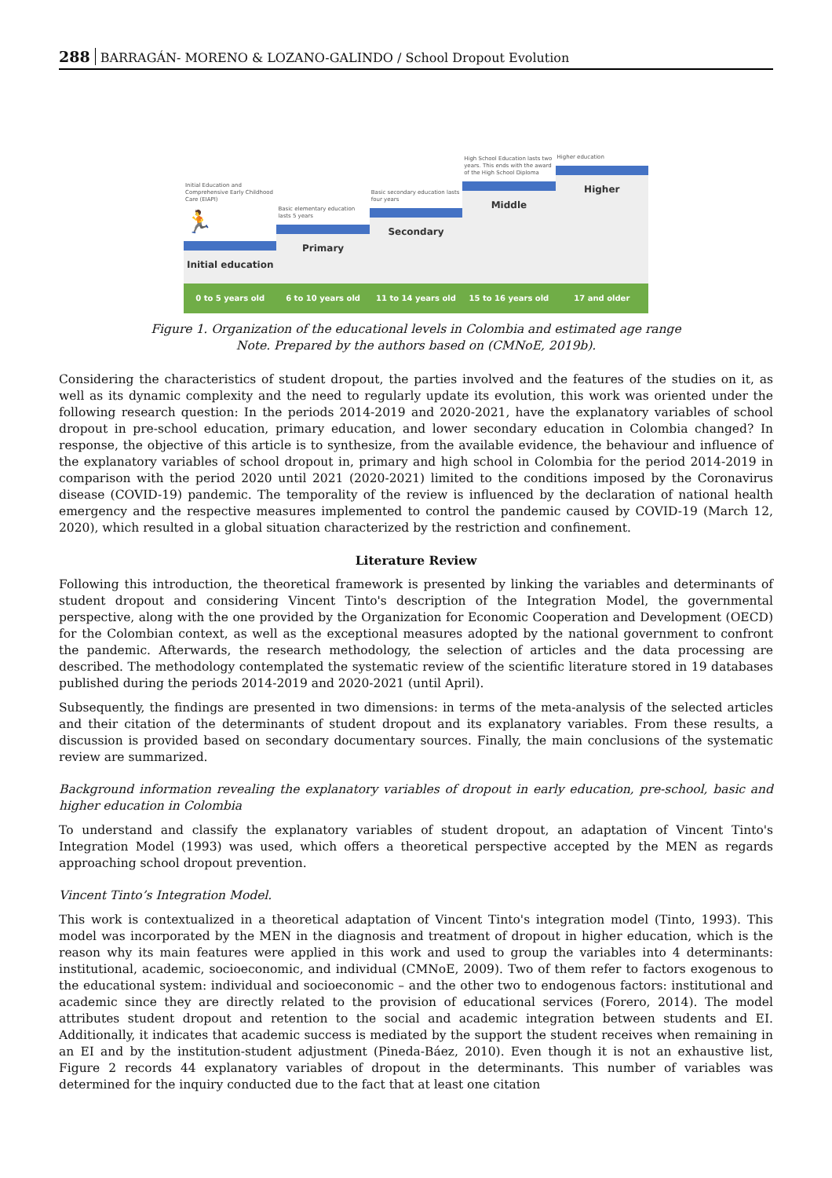288 BARRAGÁN- MORENO & LOZANO-GALINDO / School Dropout Evolution
Initial Education and Comprehensive Early Childhood Care (EIAPI)
🏃
Initial education
0 to 5 years old
Basic elementary education lasts 5 years
Primary
6 to 10 years old
Basic secondary education lasts four years
Secondary
11 to 14 years old
High School Education lasts two years. This ends with the award of the High School Diploma
Middle
15 to 16 years old
Higher education
Higher
17 and older
Figure 1. Organization of the educational levels in Colombia and estimated age range
Note. Prepared by the authors based on (CMNoE, 2019b).
Considering the characteristics of student dropout, the parties involved and the features of the studies on it, as well as its dynamic complexity and the need to regularly update its evolution, this work was oriented under the following research question: In the periods 2014-2019 and 2020-2021, have the explanatory variables of school dropout in pre-school education, primary education, and lower secondary education in Colombia changed? In response, the objective of this article is to synthesize, from the available evidence, the behaviour and influence of the explanatory variables of school dropout in, primary and high school in Colombia for the period 2014-2019 in comparison with the period 2020 until 2021 (2020-2021) limited to the conditions imposed by the Coronavirus disease (COVID-19) pandemic. The temporality of the review is influenced by the declaration of national health emergency and the respective measures implemented to control the pandemic caused by COVID-19 (March 12, 2020), which resulted in a global situation characterized by the restriction and confinement.
Literature Review
Following this introduction, the theoretical framework is presented by linking the variables and determinants of student dropout and considering Vincent Tinto's description of the Integration Model, the governmental perspective, along with the one provided by the Organization for Economic Cooperation and Development (OECD) for the Colombian context, as well as the exceptional measures adopted by the national government to confront the pandemic. Afterwards, the research methodology, the selection of articles and the data processing are described. The methodology contemplated the systematic review of the scientific literature stored in 19 databases published during the periods 2014-2019 and 2020-2021 (until April).
Subsequently, the findings are presented in two dimensions: in terms of the meta-analysis of the selected articles and their citation of the determinants of student dropout and its explanatory variables. From these results, a discussion is provided based on secondary documentary sources. Finally, the main conclusions of the systematic review are summarized.
Background information revealing the explanatory variables of dropout in early education, pre-school, basic and higher education in Colombia
To understand and classify the explanatory variables of student dropout, an adaptation of Vincent Tinto's Integration Model (1993) was used, which offers a theoretical perspective accepted by the MEN as regards approaching school dropout prevention.
Vincent Tinto’s Integration Model.
This work is contextualized in a theoretical adaptation of Vincent Tinto's integration model (Tinto, 1993). This model was incorporated by the MEN in the diagnosis and treatment of dropout in higher education, which is the reason why its main features were applied in this work and used to group the variables into 4 determinants: institutional, academic, socioeconomic, and individual (CMNoE, 2009). Two of them refer to factors exogenous to the educational system: individual and socioeconomic – and the other two to endogenous factors: institutional and academic since they are directly related to the provision of educational services (Forero, 2014). The model attributes student dropout and retention to the social and academic integration between students and EI. Additionally, it indicates that academic success is mediated by the support the student receives when remaining in an EI and by the institution-student adjustment (Pineda-Báez, 2010). Even though it is not an exhaustive list, Figure 2 records 44 explanatory variables of dropout in the determinants. This number of variables was determined for the inquiry conducted due to the fact that at least one citation